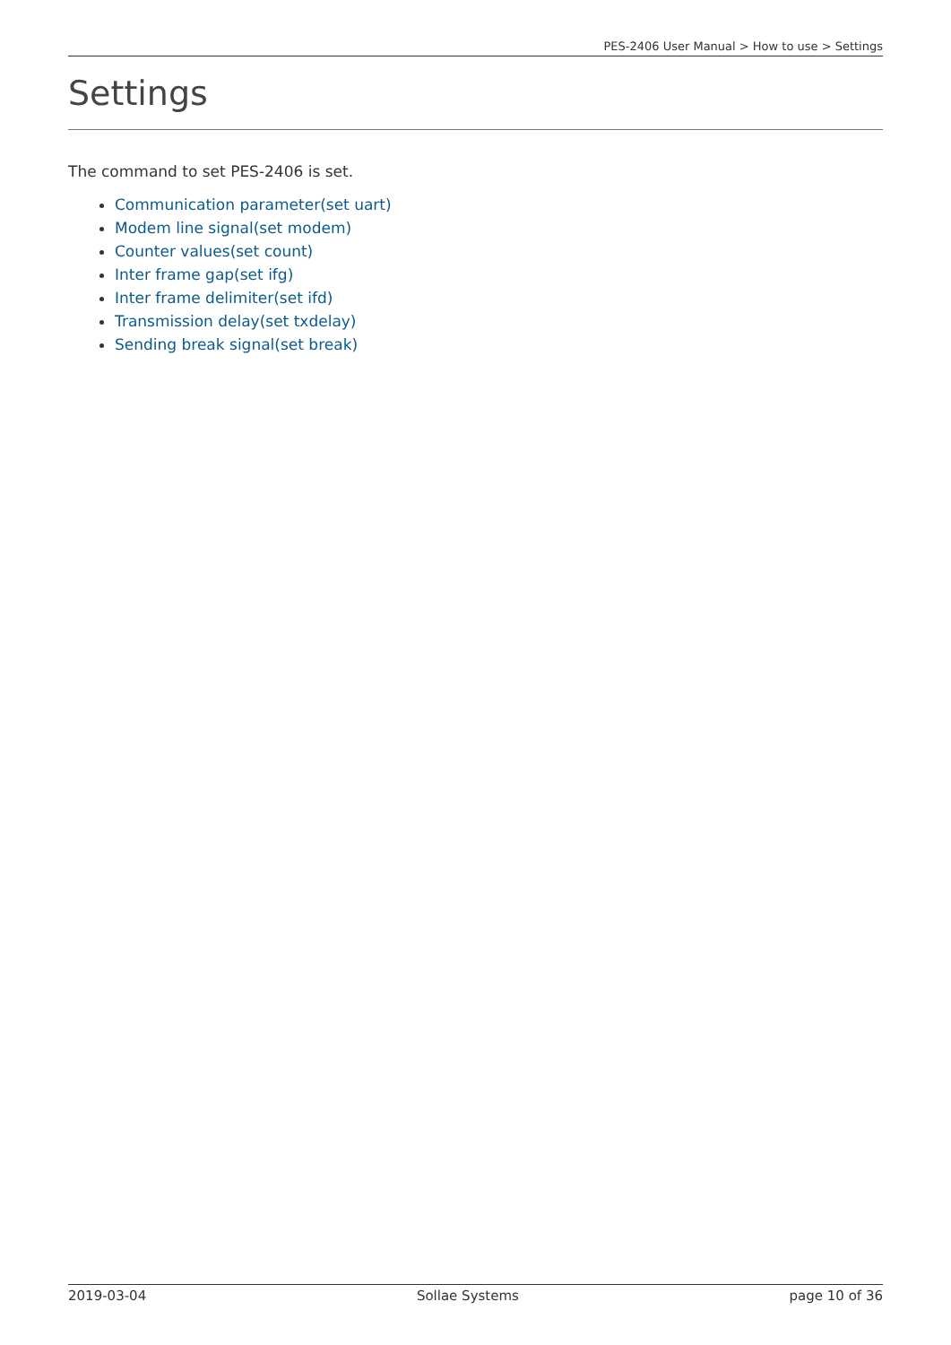PES-2406 User Manual > How to use > Settings
Settings
The command to set PES-2406 is set.
Communication parameter(set uart)
Modem line signal(set modem)
Counter values(set count)
Inter frame gap(set ifg)
Inter frame delimiter(set ifd)
Transmission delay(set txdelay)
Sending break signal(set break)
2019-03-04 Sollae Systems page 10 of 36